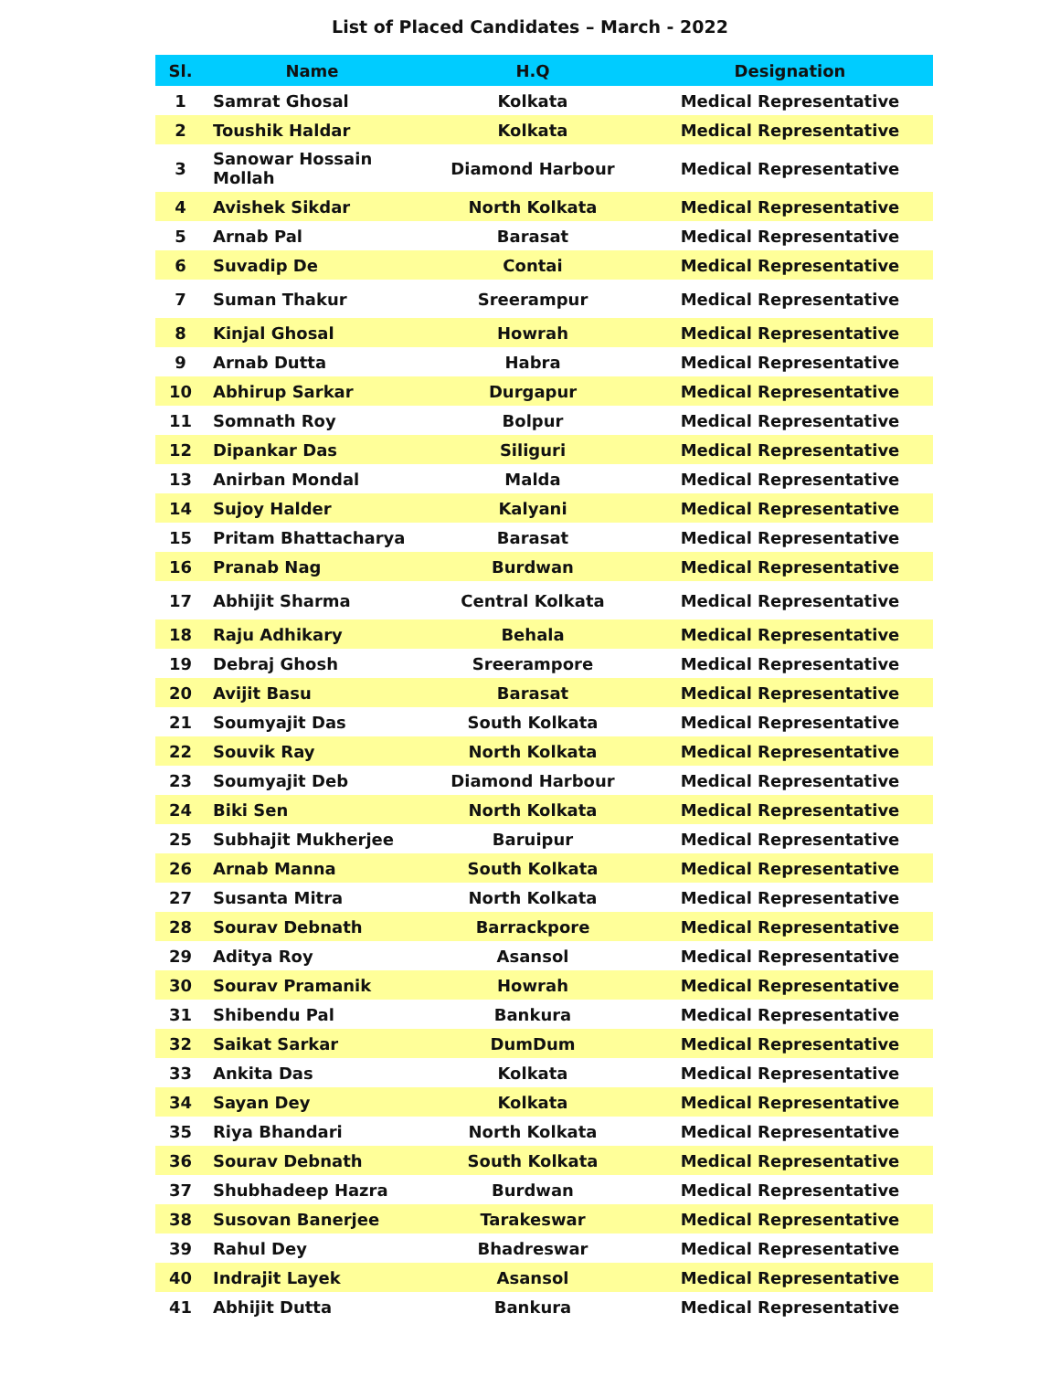List of Placed Candidates – March - 2022
| Sl. | Name | H.Q | Designation |
| --- | --- | --- | --- |
| 1 | Samrat Ghosal | Kolkata | Medical Representative |
| 2 | Toushik Haldar | Kolkata | Medical Representative |
| 3 | Sanowar Hossain Mollah | Diamond Harbour | Medical Representative |
| 4 | Avishek Sikdar | North Kolkata | Medical Representative |
| 5 | Arnab Pal | Barasat | Medical Representative |
| 6 | Suvadip De | Contai | Medical Representative |
| 7 | Suman Thakur | Sreerampur | Medical Representative |
| 8 | Kinjal Ghosal | Howrah | Medical Representative |
| 9 | Arnab Dutta | Habra | Medical Representative |
| 10 | Abhirup Sarkar | Durgapur | Medical Representative |
| 11 | Somnath Roy | Bolpur | Medical Representative |
| 12 | Dipankar Das | Siliguri | Medical Representative |
| 13 | Anirban Mondal | Malda | Medical Representative |
| 14 | Sujoy Halder | Kalyani | Medical Representative |
| 15 | Pritam Bhattacharya | Barasat | Medical Representative |
| 16 | Pranab Nag | Burdwan | Medical Representative |
| 17 | Abhijit Sharma | Central Kolkata | Medical Representative |
| 18 | Raju Adhikary | Behala | Medical Representative |
| 19 | Debraj Ghosh | Sreerampore | Medical Representative |
| 20 | Avijit Basu | Barasat | Medical Representative |
| 21 | Soumyajit Das | South Kolkata | Medical Representative |
| 22 | Souvik Ray | North Kolkata | Medical Representative |
| 23 | Soumyajit Deb | Diamond Harbour | Medical Representative |
| 24 | Biki Sen | North Kolkata | Medical Representative |
| 25 | Subhajit Mukherjee | Baruipur | Medical Representative |
| 26 | Arnab Manna | South Kolkata | Medical Representative |
| 27 | Susanta Mitra | North Kolkata | Medical Representative |
| 28 | Sourav Debnath | Barrackpore | Medical Representative |
| 29 | Aditya Roy | Asansol | Medical Representative |
| 30 | Sourav Pramanik | Howrah | Medical Representative |
| 31 | Shibendu Pal | Bankura | Medical Representative |
| 32 | Saikat Sarkar | DumDum | Medical Representative |
| 33 | Ankita Das | Kolkata | Medical Representative |
| 34 | Sayan Dey | Kolkata | Medical Representative |
| 35 | Riya Bhandari | North Kolkata | Medical Representative |
| 36 | Sourav Debnath | South Kolkata | Medical Representative |
| 37 | Shubhadeep Hazra | Burdwan | Medical Representative |
| 38 | Susovan Banerjee | Tarakeswar | Medical Representative |
| 39 | Rahul Dey | Bhadreswar | Medical Representative |
| 40 | Indrajit Layek | Asansol | Medical Representative |
| 41 | Abhijit Dutta | Bankura | Medical Representative |